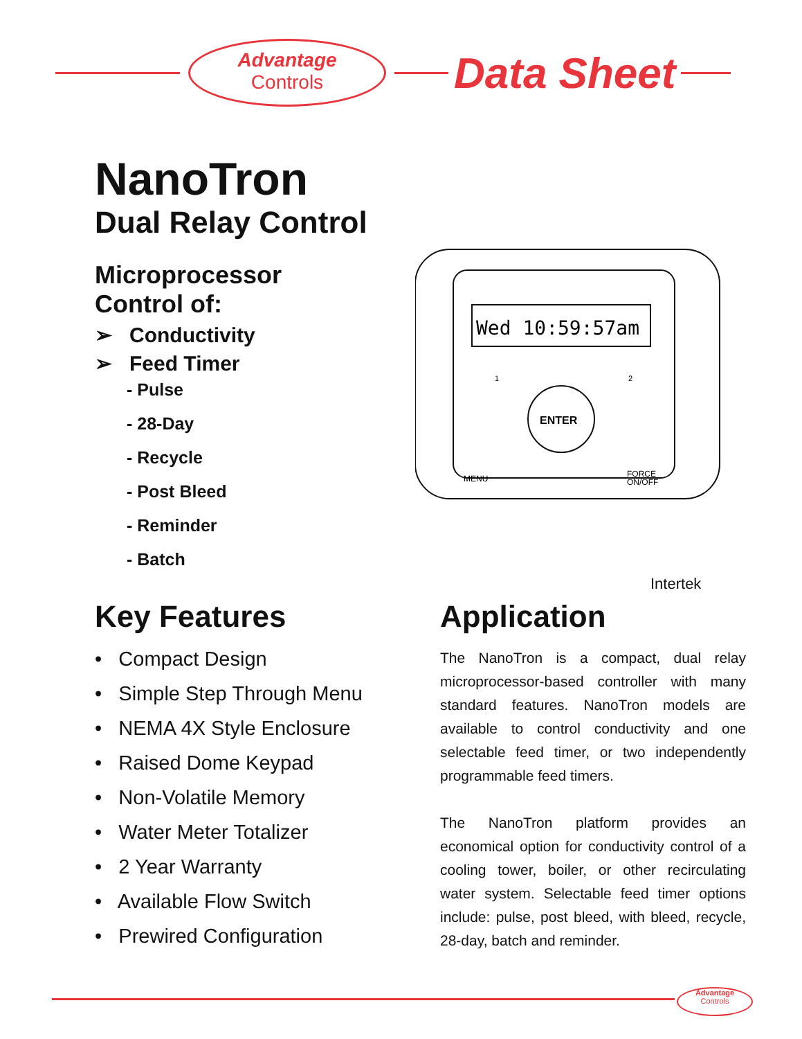Advantage
Controls
Data Sheet
NanoTron
Dual Relay Control
Microprocessor
Control of:
➢ Conductivity
➢ Feed Timer
- Pulse
- 28-Day
- Recycle
- Post Bleed
- Reminder
- Batch
Wed 10:59:57am
ENTER
MENU
FORCE
ON/OFF
1
2
Intertek
Key Features
• Compact Design
• Simple Step Through Menu
• NEMA 4X Style Enclosure
• Raised Dome Keypad
• Non-Volatile Memory
• Water Meter Totalizer
• 2 Year Warranty
• Available Flow Switch
• Prewired Configuration
Application
The NanoTron is a compact, dual relay microprocessor-based controller with many standard features. NanoTron models are available to control conductivity and one selectable feed timer, or two independently programmable feed timers.
The NanoTron platform provides an economical option for conductivity control of a cooling tower, boiler, or other recirculating water system. Selectable feed timer options include: pulse, post bleed, with bleed, recycle, 28-day, batch and reminder.
Advantage
Controls